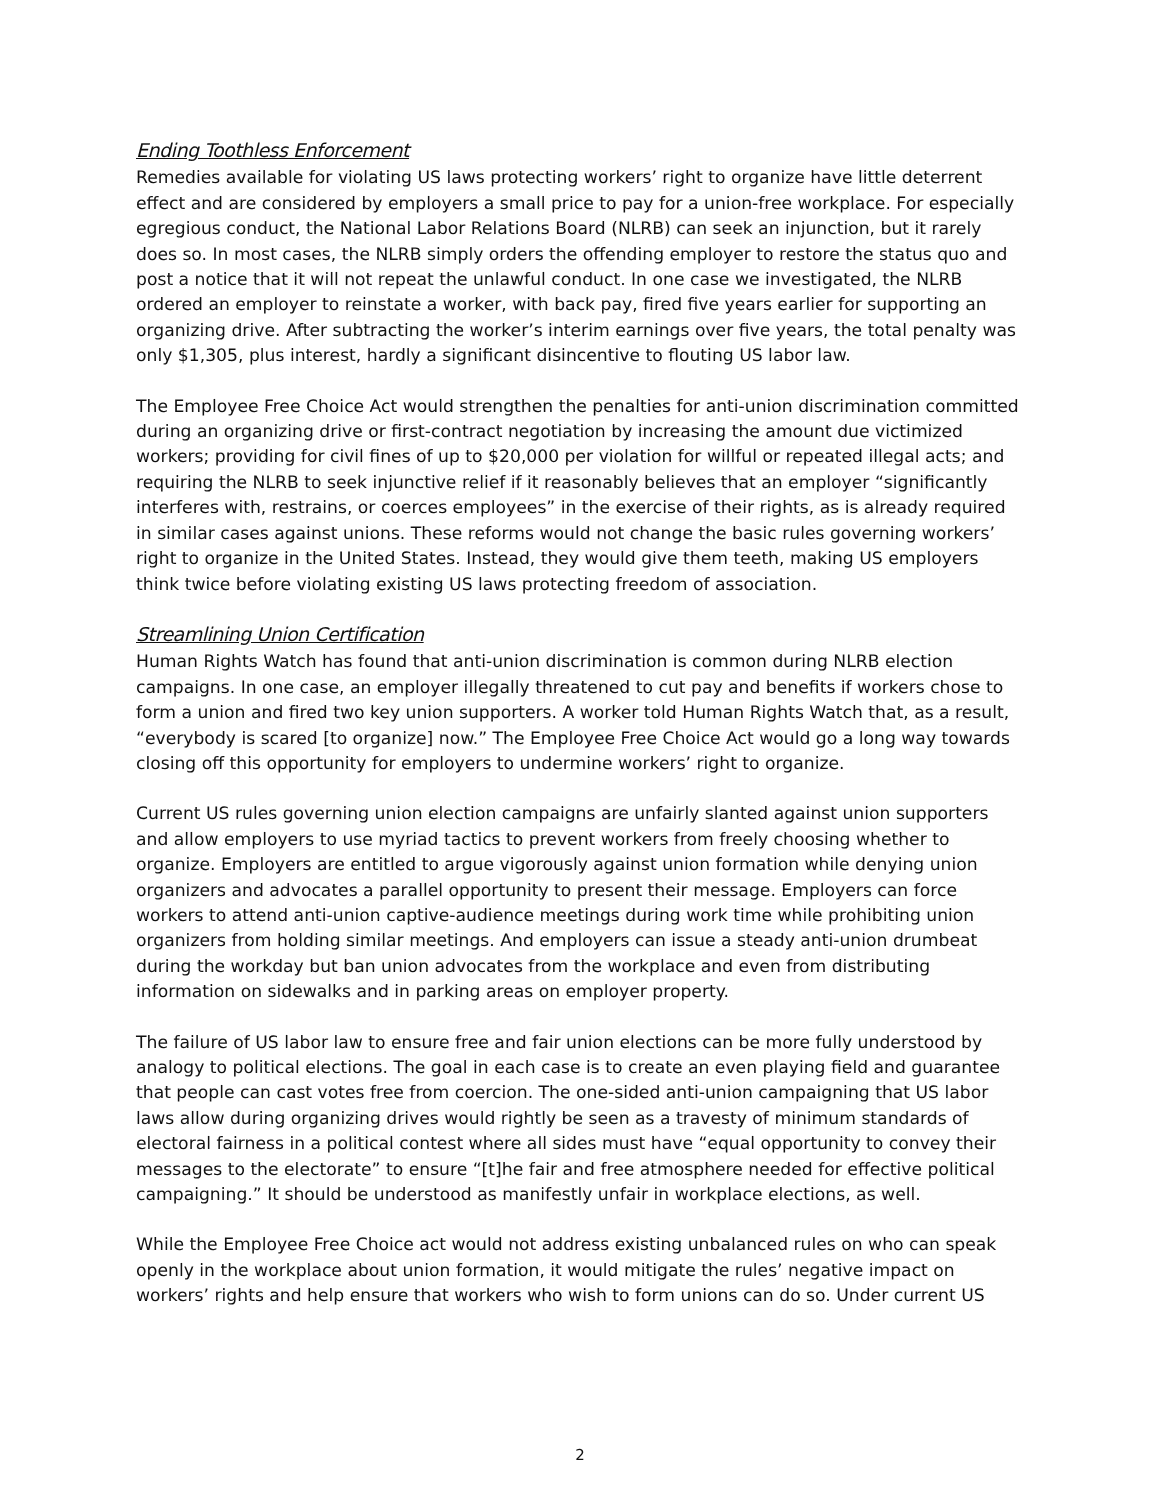Ending Toothless Enforcement
Remedies available for violating US laws protecting workers’ right to organize have little deterrent effect and are considered by employers a small price to pay for a union-free workplace. For especially egregious conduct, the National Labor Relations Board (NLRB) can seek an injunction, but it rarely does so. In most cases, the NLRB simply orders the offending employer to restore the status quo and post a notice that it will not repeat the unlawful conduct. In one case we investigated, the NLRB ordered an employer to reinstate a worker, with back pay, fired five years earlier for supporting an organizing drive. After subtracting the worker’s interim earnings over five years, the total penalty was only $1,305, plus interest, hardly a significant disincentive to flouting US labor law.
The Employee Free Choice Act would strengthen the penalties for anti-union discrimination committed during an organizing drive or first-contract negotiation by increasing the amount due victimized workers; providing for civil fines of up to $20,000 per violation for willful or repeated illegal acts; and requiring the NLRB to seek injunctive relief if it reasonably believes that an employer “significantly interferes with, restrains, or coerces employees” in the exercise of their rights, as is already required in similar cases against unions. These reforms would not change the basic rules governing workers’ right to organize in the United States. Instead, they would give them teeth, making US employers think twice before violating existing US laws protecting freedom of association.
Streamlining Union Certification
Human Rights Watch has found that anti-union discrimination is common during NLRB election campaigns. In one case, an employer illegally threatened to cut pay and benefits if workers chose to form a union and fired two key union supporters. A worker told Human Rights Watch that, as a result, “everybody is scared [to organize] now.” The Employee Free Choice Act would go a long way towards closing off this opportunity for employers to undermine workers’ right to organize.
Current US rules governing union election campaigns are unfairly slanted against union supporters and allow employers to use myriad tactics to prevent workers from freely choosing whether to organize. Employers are entitled to argue vigorously against union formation while denying union organizers and advocates a parallel opportunity to present their message. Employers can force workers to attend anti-union captive-audience meetings during work time while prohibiting union organizers from holding similar meetings. And employers can issue a steady anti-union drumbeat during the workday but ban union advocates from the workplace and even from distributing information on sidewalks and in parking areas on employer property.
The failure of US labor law to ensure free and fair union elections can be more fully understood by analogy to political elections. The goal in each case is to create an even playing field and guarantee that people can cast votes free from coercion. The one-sided anti-union campaigning that US labor laws allow during organizing drives would rightly be seen as a travesty of minimum standards of electoral fairness in a political contest where all sides must have “equal opportunity to convey their messages to the electorate” to ensure “[t]he fair and free atmosphere needed for effective political campaigning.” It should be understood as manifestly unfair in workplace elections, as well.
While the Employee Free Choice act would not address existing unbalanced rules on who can speak openly in the workplace about union formation, it would mitigate the rules’ negative impact on workers’ rights and help ensure that workers who wish to form unions can do so. Under current US
2